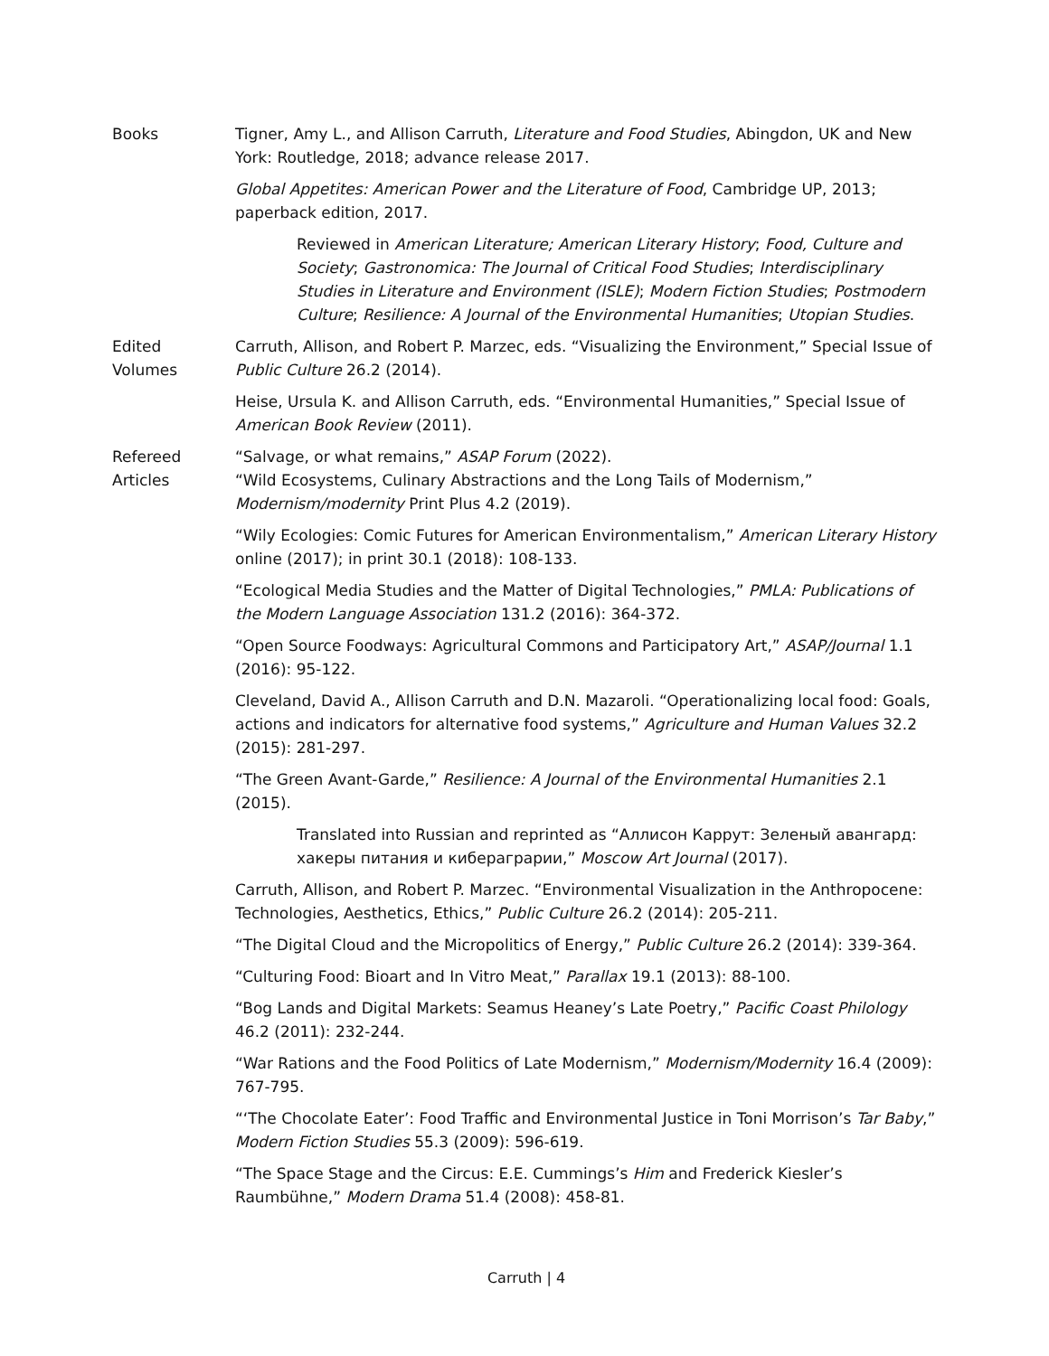Books Tigner, Amy L., and Allison Carruth, Literature and Food Studies, Abingdon, UK and New York: Routledge, 2018; advance release 2017.
Global Appetites: American Power and the Literature of Food, Cambridge UP, 2013; paperback edition, 2017.
Reviewed in American Literature; American Literary History; Food, Culture and Society; Gastronomica: The Journal of Critical Food Studies; Interdisciplinary Studies in Literature and Environment (ISLE); Modern Fiction Studies; Postmodern Culture; Resilience: A Journal of the Environmental Humanities; Utopian Studies.
Edited
Volumes
Carruth, Allison, and Robert P. Marzec, eds. “Visualizing the Environment,” Special Issue of Public Culture 26.2 (2014).
Heise, Ursula K. and Allison Carruth, eds. “Environmental Humanities,” Special Issue of American Book Review (2011).
Refereed
Articles
“Salvage, or what remains,” ASAP Forum (2022).
“Wild Ecosystems, Culinary Abstractions and the Long Tails of Modernism,” Modernism/modernity Print Plus 4.2 (2019).
“Wily Ecologies: Comic Futures for American Environmentalism,” American Literary History online (2017); in print 30.1 (2018): 108-133.
“Ecological Media Studies and the Matter of Digital Technologies,” PMLA: Publications of the Modern Language Association 131.2 (2016): 364-372.
“Open Source Foodways: Agricultural Commons and Participatory Art,” ASAP/Journal 1.1 (2016): 95-122.
Cleveland, David A., Allison Carruth and D.N. Mazaroli. “Operationalizing local food: Goals, actions and indicators for alternative food systems,” Agriculture and Human Values 32.2 (2015): 281-297.
“The Green Avant-Garde,” Resilience: A Journal of the Environmental Humanities 2.1 (2015).
Translated into Russian and reprinted as “Аллисон Каррут: Зеленый авангард: хакеры питания и киберагрaрии,” Moscow Art Journal (2017).
Carruth, Allison, and Robert P. Marzec. “Environmental Visualization in the Anthropocene: Technologies, Aesthetics, Ethics,” Public Culture 26.2 (2014): 205-211.
“The Digital Cloud and the Micropolitics of Energy,” Public Culture 26.2 (2014): 339-364.
“Culturing Food: Bioart and In Vitro Meat,” Parallax 19.1 (2013): 88-100.
“Bog Lands and Digital Markets: Seamus Heaney’s Late Poetry,” Pacific Coast Philology 46.2 (2011): 232-244.
“War Rations and the Food Politics of Late Modernism,” Modernism/Modernity 16.4 (2009): 767-795.
“‘The Chocolate Eater’: Food Traffic and Environmental Justice in Toni Morrison’s Tar Baby,” Modern Fiction Studies 55.3 (2009): 596-619.
“The Space Stage and the Circus: E.E. Cummings’s Him and Frederick Kiesler’s Raumbühne,” Modern Drama 51.4 (2008): 458-81.
Carruth | 4